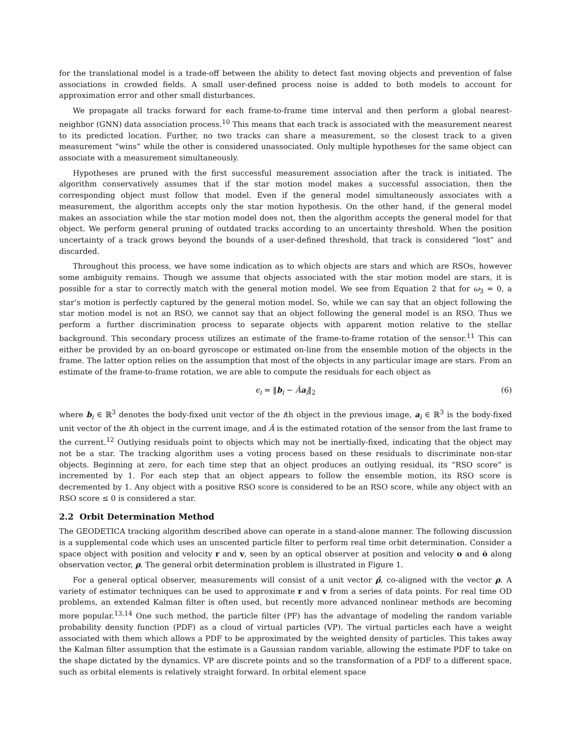for the translational model is a trade-off between the ability to detect fast moving objects and prevention of false associations in crowded fields. A small user-defined process noise is added to both models to account for approximation error and other small disturbances.
We propagate all tracks forward for each frame-to-frame time interval and then perform a global nearest-neighbor (GNN) data association process.<sup>10</sup> This means that each track is associated with the measurement nearest to its predicted location. Further, no two tracks can share a measurement, so the closest track to a given measurement “wins” while the other is considered unassociated. Only multiple hypotheses for the same object can associate with a measurement simultaneously.
Hypotheses are pruned with the first successful measurement association after the track is initiated. The algorithm conservatively assumes that if the star motion model makes a successful association, then the corresponding object must follow that model. Even if the general model simultaneously associates with a measurement, the algorithm accepts only the star motion hypothesis. On the other hand, if the general model makes an association while the star motion model does not, then the algorithm accepts the general model for that object. We perform general pruning of outdated tracks according to an uncertainty threshold. When the position uncertainty of a track grows beyond the bounds of a user-defined threshold, that track is considered “lost” and discarded.
Throughout this process, we have some indication as to which objects are stars and which are RSOs, however some ambiguity remains. Though we assume that objects associated with the star motion model are stars, it is possible for a star to correctly match with the general motion model. We see from Equation 2 that for ω<sub>3</sub> = 0, a star’s motion is perfectly captured by the general motion model. So, while we can say that an object following the star motion model is not an RSO, we cannot say that an object following the general model is an RSO. Thus we perform a further discrimination process to separate objects with apparent motion relative to the stellar background. This secondary process utilizes an estimate of the frame-to-frame rotation of the sensor.<sup>11</sup> This can either be provided by an on-board gyroscope or estimated on-line from the ensemble motion of the objects in the frame. The latter option relies on the assumption that most of the objects in any particular image are stars. From an estimate of the frame-to-frame rotation, we are able to compute the residuals for each object as
ϵ<sub>i</sub> = ‖b<sub>i</sub> − Âa<sub>i</sub>‖<sub>2</sub> (6)
where b<sub>i</sub> ∈ ℝ<sup>3</sup> denotes the body-fixed unit vector of the ith object in the previous image, a<sub>i</sub> ∈ ℝ<sup>3</sup> is the body-fixed unit vector of the ith object in the current image, and Â is the estimated rotation of the sensor from the last frame to the current.<sup>12</sup> Outlying residuals point to objects which may not be inertially-fixed, indicating that the object may not be a star. The tracking algorithm uses a voting process based on these residuals to discriminate non-star objects. Beginning at zero, for each time step that an object produces an outlying residual, its “RSO score” is incremented by 1. For each step that an object appears to follow the ensemble motion, its RSO score is decremented by 1. Any object with a positive RSO score is considered to be an RSO score, while any object with an RSO score ≤ 0 is considered a star.
2.2 Orbit Determination Method
The GEODETICA tracking algorithm described above can operate in a stand-alone manner. The following discussion is a supplemental code which uses an unscented particle filter to perform real time orbit determination. Consider a space object with position and velocity r and v, seen by an optical observer at position and velocity o and ȯ along observation vector, ρ. The general orbit determination problem is illustrated in Figure 1.
For a general optical observer, measurements will consist of a unit vector ρ̂, co-aligned with the vector ρ. A variety of estimator techniques can be used to approximate r and v from a series of data points. For real time OD problems, an extended Kalman filter is often used, but recently more advanced nonlinear methods are becoming more popular.<sup>13,14</sup> One such method, the particle filter (PF) has the advantage of modeling the random variable probability density function (PDF) as a cloud of virtual particles (VP). The virtual particles each have a weight associated with them which allows a PDF to be approximated by the weighted density of particles. This takes away the Kalman filter assumption that the estimate is a Gaussian random variable, allowing the estimate PDF to take on the shape dictated by the dynamics. VP are discrete points and so the transformation of a PDF to a different space, such as orbital elements is relatively straight forward. In orbital element space